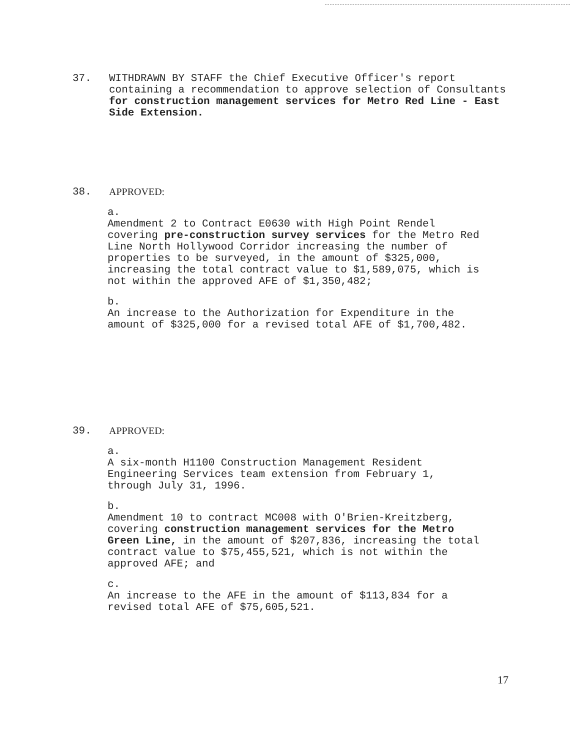37. WITHDRAWN BY STAFF the Chief Executive Officer's report containing a recommendation to approve selection of Consultants for construction management services for Metro Red Line - East Side Extension.
38. APPROVED:
a. Amendment 2 to Contract E0630 with High Point Rendel covering pre-construction survey services for the Metro Red Line North Hollywood Corridor increasing the number of properties to be surveyed, in the amount of $325,000, increasing the total contract value to $1,589,075, which is not within the approved AFE of $1,350,482;
b. An increase to the Authorization for Expenditure in the amount of $325,000 for a revised total AFE of $1,700,482.
39. APPROVED:
a. A six-month H1100 Construction Management Resident Engineering Services team extension from February 1, through July 31, 1996.
b. Amendment 10 to contract MC008 with O'Brien-Kreitzberg, covering construction management services for the Metro Green Line, in the amount of $207,836, increasing the total contract value to $75,455,521, which is not within the approved AFE; and
c. An increase to the AFE in the amount of $113,834 for a revised total AFE of $75,605,521.
17